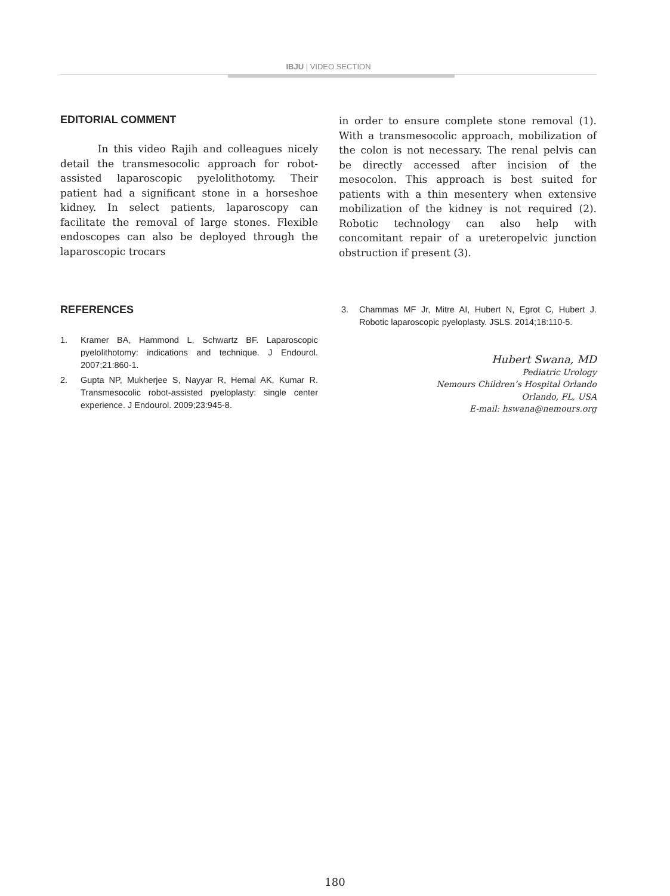IBJU | VIDEO SECTION
EDITORIAL COMMENT
In this video Rajih and colleagues nicely detail the transmesocolic approach for robot-assisted laparoscopic pyelolithotomy. Their patient had a significant stone in a horseshoe kidney. In select patients, laparoscopy can facilitate the removal of large stones. Flexible endoscopes can also be deployed through the laparoscopic trocars
in order to ensure complete stone removal (1). With a transmesocolic approach, mobilization of the colon is not necessary. The renal pelvis can be directly accessed after incision of the mesocolon. This approach is best suited for patients with a thin mesentery when extensive mobilization of the kidney is not required (2). Robotic technology can also help with concomitant repair of a ureteropelvic junction obstruction if present (3).
REFERENCES
1. Kramer BA, Hammond L, Schwartz BF. Laparoscopic pyelolithotomy: indications and technique. J Endourol. 2007;21:860-1.
2. Gupta NP, Mukherjee S, Nayyar R, Hemal AK, Kumar R. Transmesocolic robot-assisted pyeloplasty: single center experience. J Endourol. 2009;23:945-8.
3. Chammas MF Jr, Mitre AI, Hubert N, Egrot C, Hubert J. Robotic laparoscopic pyeloplasty. JSLS. 2014;18:110-5.
Hubert Swana, MD
Pediatric Urology
Nemours Children’s Hospital Orlando
Orlando, FL, USA
E-mail: hswana@nemours.org
180